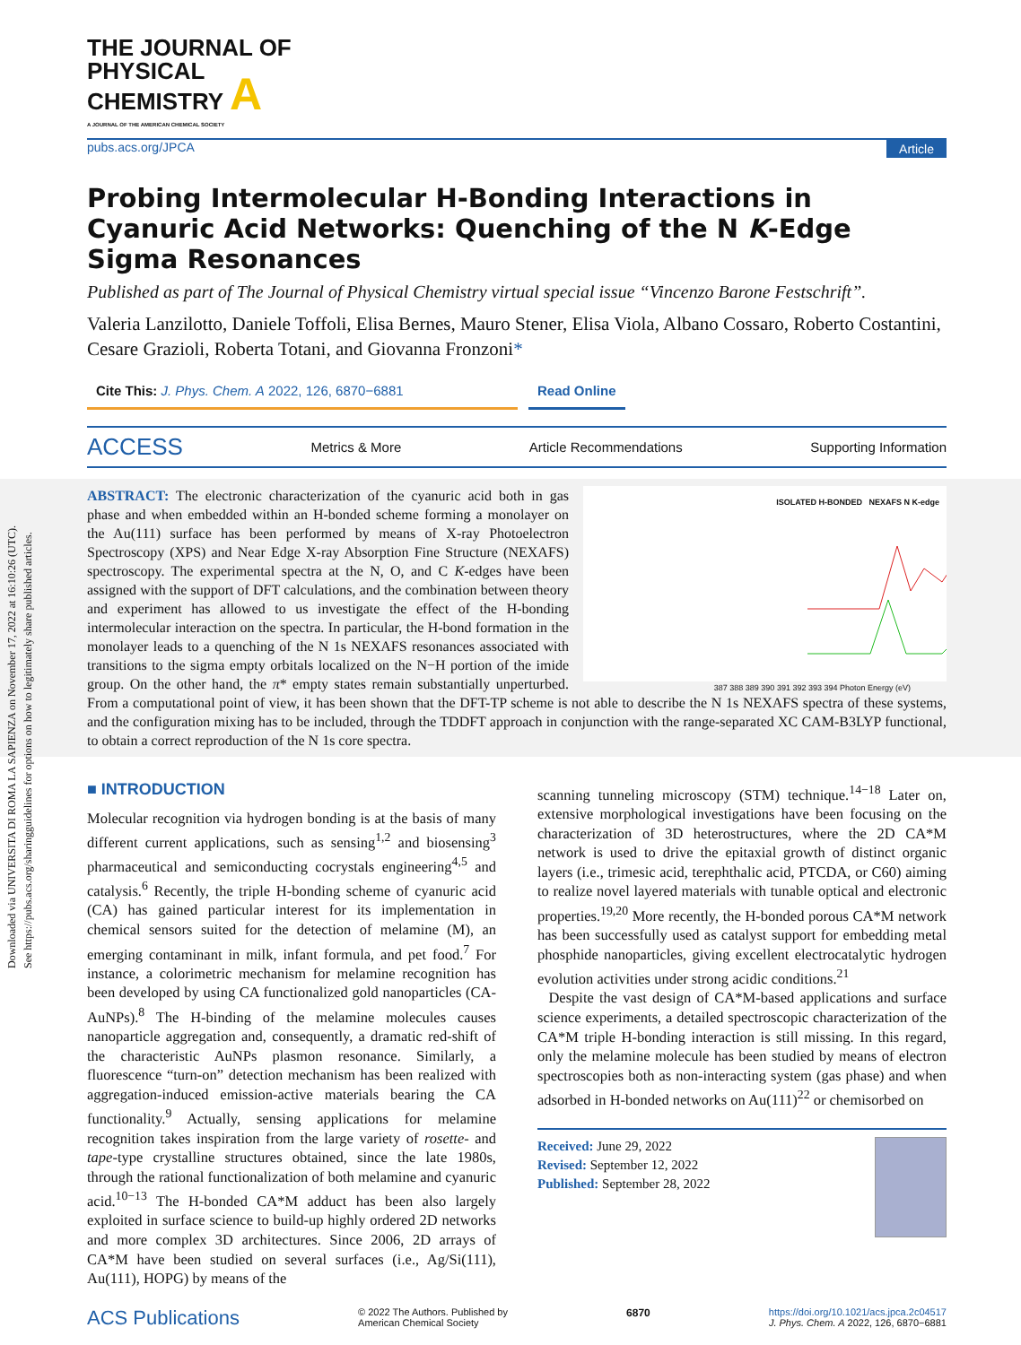Downloaded via UNIVERSITA DI ROMA LA SAPIENZA on November 17, 2022 at 16:10:26 (UTC).
See https://pubs.acs.org/sharingguidelines for options on how to legitimately share published articles.
THE JOURNAL OF
PHYSICAL
CHEMISTRY A
A JOURNAL OF THE AMERICAN CHEMICAL SOCIETY
pubs.acs.org/JPCA Article
Probing Intermolecular H-Bonding Interactions in Cyanuric Acid Networks: Quenching of the N K-Edge Sigma Resonances
Published as part of The Journal of Physical Chemistry virtual special issue “Vincenzo Barone Festschrift”.
Valeria Lanzilotto, Daniele Toffoli, Elisa Bernes, Mauro Stener, Elisa Viola, Albano Cossaro, Roberto Costantini, Cesare Grazioli, Roberta Totani, and Giovanna Fronzoni*
Cite This: J. Phys. Chem. A 2022, 126, 6870−6881 Read Online
ACCESS Metrics & More Article Recommendations Supporting Information
ISOLATED H-BONDED NEXAFS N K-edge
387 388 389 390 391 392 393 394 Photon Energy (eV)
ABSTRACT: The electronic characterization of the cyanuric acid both in gas phase and when embedded within an H-bonded scheme forming a monolayer on the Au(111) surface has been performed by means of X-ray Photoelectron Spectroscopy (XPS) and Near Edge X-ray Absorption Fine Structure (NEXAFS) spectroscopy. The experimental spectra at the N, O, and C K-edges have been assigned with the support of DFT calculations, and the combination between theory and experiment has allowed to us investigate the effect of the H-bonding intermolecular interaction on the spectra. In particular, the H-bond formation in the monolayer leads to a quenching of the N 1s NEXAFS resonances associated with transitions to the sigma empty orbitals localized on the N−H portion of the imide group. On the other hand, the π* empty states remain substantially unperturbed. From a computational point of view, it has been shown that the DFT-TP scheme is not able to describe the N 1s NEXAFS spectra of these systems, and the configuration mixing has to be included, through the TDDFT approach in conjunction with the range-separated XC CAM-B3LYP functional, to obtain a correct reproduction of the N 1s core spectra.
■ INTRODUCTION
Molecular recognition via hydrogen bonding is at the basis of many different current applications, such as sensing<sup>1,2</sup> and biosensing<sup>3</sup> pharmaceutical and semiconducting cocrystals engineering<sup>4,5</sup> and catalysis.<sup>6</sup> Recently, the triple H-bonding scheme of cyanuric acid (CA) has gained particular interest for its implementation in chemical sensors suited for the detection of melamine (M), an emerging contaminant in milk, infant formula, and pet food.<sup>7</sup> For instance, a colorimetric mechanism for melamine recognition has been developed by using CA functionalized gold nanoparticles (CA-AuNPs).<sup>8</sup> The H-binding of the melamine molecules causes nanoparticle aggregation and, consequently, a dramatic red-shift of the characteristic AuNPs plasmon resonance. Similarly, a fluorescence “turn-on” detection mechanism has been realized with aggregation-induced emission-active materials bearing the CA functionality.<sup>9</sup> Actually, sensing applications for melamine recognition takes inspiration from the large variety of rosette- and tape-type crystalline structures obtained, since the late 1980s, through the rational functionalization of both melamine and cyanuric acid.<sup>10−13</sup> The H-bonded CA*M adduct has been also largely exploited in surface science to build-up highly ordered 2D networks and more complex 3D architectures. Since 2006, 2D arrays of CA*M have been studied on several surfaces (i.e., Ag/Si(111), Au(111), HOPG) by means of the
scanning tunneling microscopy (STM) technique.<sup>14−18</sup> Later on, extensive morphological investigations have been focusing on the characterization of 3D heterostructures, where the 2D CA*M network is used to drive the epitaxial growth of distinct organic layers (i.e., trimesic acid, terephthalic acid, PTCDA, or C60) aiming to realize novel layered materials with tunable optical and electronic properties.<sup>19,20</sup> More recently, the H-bonded porous CA*M network has been successfully used as catalyst support for embedding metal phosphide nanoparticles, giving excellent electrocatalytic hydrogen evolution activities under strong acidic conditions.<sup>21</sup>
Despite the vast design of CA*M-based applications and surface science experiments, a detailed spectroscopic characterization of the CA*M triple H-bonding interaction is still missing. In this regard, only the melamine molecule has been studied by means of electron spectroscopies both as non-interacting system (gas phase) and when adsorbed in H-bonded networks on Au(111)<sup>22</sup> or chemisorbed on
Received: June 29, 2022
Revised: September 12, 2022
Published: September 28, 2022
ACS Publications © 2022 The Authors. Published by
American Chemical Society 6870 https://doi.org/10.1021/acs.jpca.2c04517
J. Phys. Chem. A 2022, 126, 6870−6881